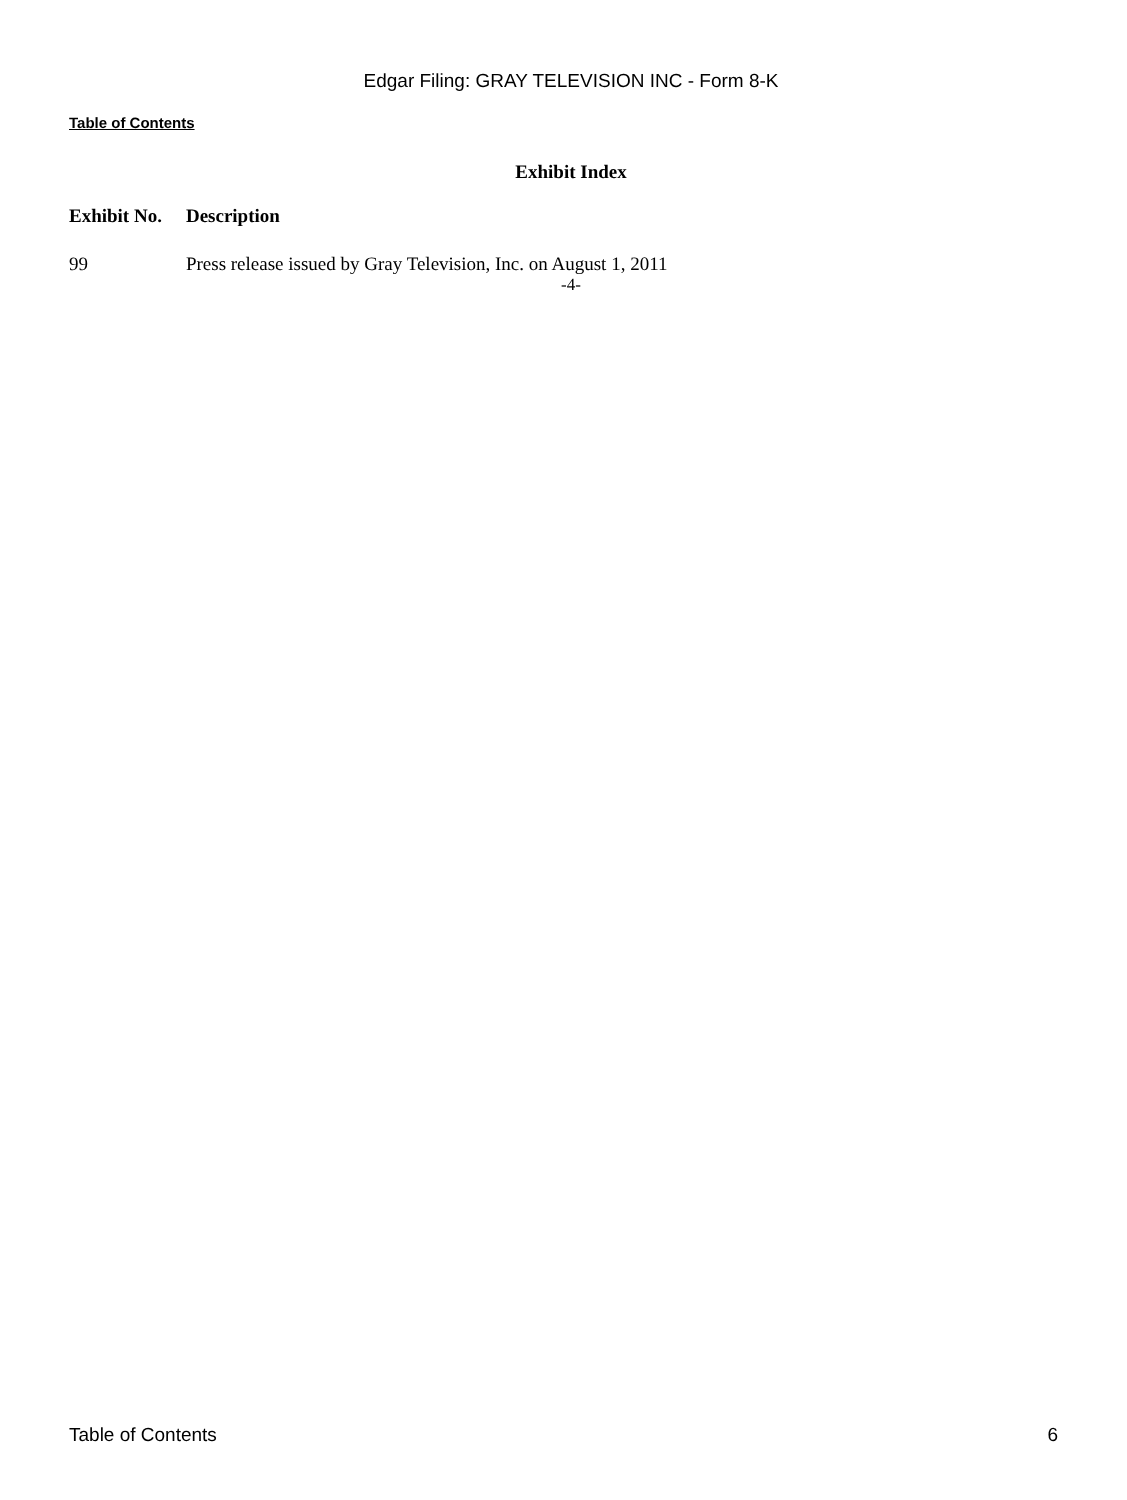Edgar Filing: GRAY TELEVISION INC - Form 8-K
Table of Contents
Exhibit Index
| Exhibit No. | Description |
| --- | --- |
| 99 | Press release issued by Gray Television, Inc. on August 1, 2011 |
-4-
Table of Contents 6